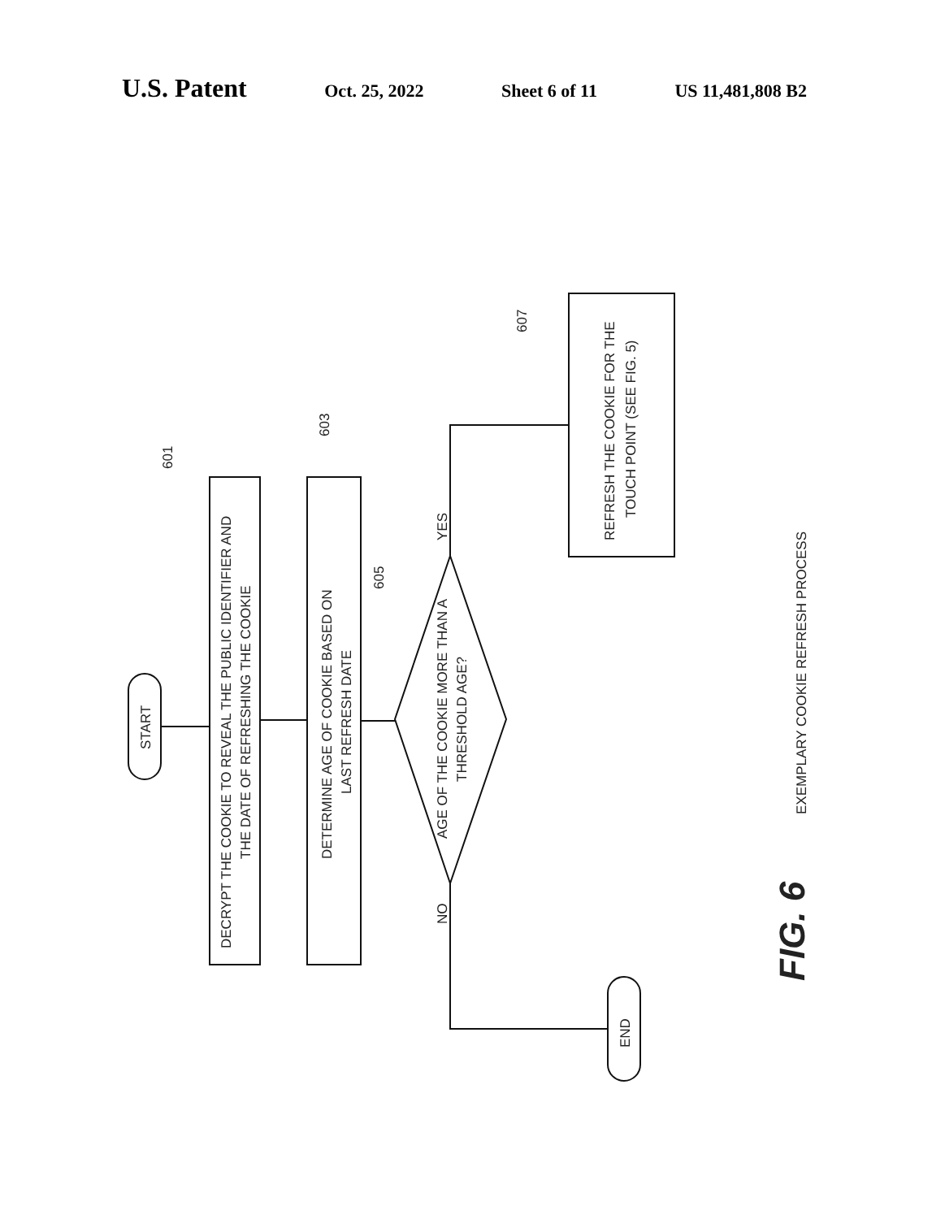U.S. Patent Oct. 25, 2022 Sheet 6 of 11 US 11,481,808 B2
START
DECRYPT THE COOKIE TO REVEAL THE PUBLIC IDENTIFIER AND
THE DATE OF REFRESHING THE COOKIE
DETERMINE AGE OF COOKIE BASED ON
LAST REFRESH DATE
AGE OF THE COOKIE MORE THAN A
THRESHOLD AGE?
YES
NO
REFRESH THE COOKIE FOR THE
TOUCH POINT (SEE FIG. 5)
END
601
603
605
607
EXEMPLARY COOKIE REFRESH PROCESS
FIG. 6